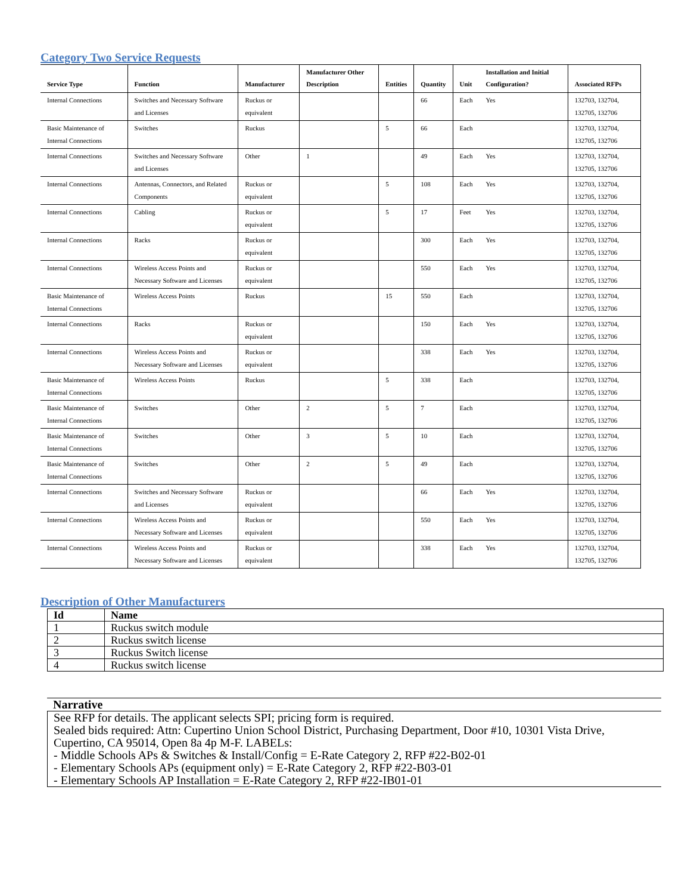Category Two Service Requests
| Service Type | Function | Manufacturer | Manufacturer Other Description | Entities | Quantity | Unit | Installation and Initial Configuration? | Associated RFPs |
| --- | --- | --- | --- | --- | --- | --- | --- | --- |
| Internal Connections | Switches and Necessary Software and Licenses | Ruckus or equivalent | | | 66 | Each | Yes | 132703, 132704, 132705, 132706 |
| Basic Maintenance of Internal Connections | Switches | Ruckus | | 5 | 66 | Each | | 132703, 132704, 132705, 132706 |
| Internal Connections | Switches and Necessary Software and Licenses | Other | 1 | | 49 | Each | Yes | 132703, 132704, 132705, 132706 |
| Internal Connections | Antennas, Connectors, and Related Components | Ruckus or equivalent | | 5 | 108 | Each | Yes | 132703, 132704, 132705, 132706 |
| Internal Connections | Cabling | Ruckus or equivalent | | 5 | 17 | Feet | Yes | 132703, 132704, 132705, 132706 |
| Internal Connections | Racks | Ruckus or equivalent | | | 300 | Each | Yes | 132703, 132704, 132705, 132706 |
| Internal Connections | Wireless Access Points and Necessary Software and Licenses | Ruckus or equivalent | | | 550 | Each | Yes | 132703, 132704, 132705, 132706 |
| Basic Maintenance of Internal Connections | Wireless Access Points | Ruckus | | 15 | 550 | Each | | 132703, 132704, 132705, 132706 |
| Internal Connections | Racks | Ruckus or equivalent | | | 150 | Each | Yes | 132703, 132704, 132705, 132706 |
| Internal Connections | Wireless Access Points and Necessary Software and Licenses | Ruckus or equivalent | | | 338 | Each | Yes | 132703, 132704, 132705, 132706 |
| Basic Maintenance of Internal Connections | Wireless Access Points | Ruckus | | 5 | 338 | Each | | 132703, 132704, 132705, 132706 |
| Basic Maintenance of Internal Connections | Switches | Other | 2 | 5 | 7 | Each | | 132703, 132704, 132705, 132706 |
| Basic Maintenance of Internal Connections | Switches | Other | 3 | 5 | 10 | Each | | 132703, 132704, 132705, 132706 |
| Basic Maintenance of Internal Connections | Switches | Other | 2 | 5 | 49 | Each | | 132703, 132704, 132705, 132706 |
| Internal Connections | Switches and Necessary Software and Licenses | Ruckus or equivalent | | | 66 | Each | Yes | 132703, 132704, 132705, 132706 |
| Internal Connections | Wireless Access Points and Necessary Software and Licenses | Ruckus or equivalent | | | 550 | Each | Yes | 132703, 132704, 132705, 132706 |
| Internal Connections | Wireless Access Points and Necessary Software and Licenses | Ruckus or equivalent | | | 338 | Each | Yes | 132703, 132704, 132705, 132706 |
Description of Other Manufacturers
| Id | Name |
| --- | --- |
| 1 | Ruckus switch module |
| 2 | Ruckus switch license |
| 3 | Ruckus Switch license |
| 4 | Ruckus switch license |
Narrative
See RFP for details. The applicant selects SPI; pricing form is required.
Sealed bids required: Attn: Cupertino Union School District, Purchasing Department, Door #10, 10301 Vista Drive, Cupertino, CA 95014, Open 8a 4p M-F. LABELs:
- Middle Schools APs & Switches & Install/Config = E-Rate Category 2, RFP #22-B02-01
- Elementary Schools APs (equipment only) = E-Rate Category 2, RFP #22-B03-01
- Elementary Schools AP Installation = E-Rate Category 2, RFP #22-IB01-01